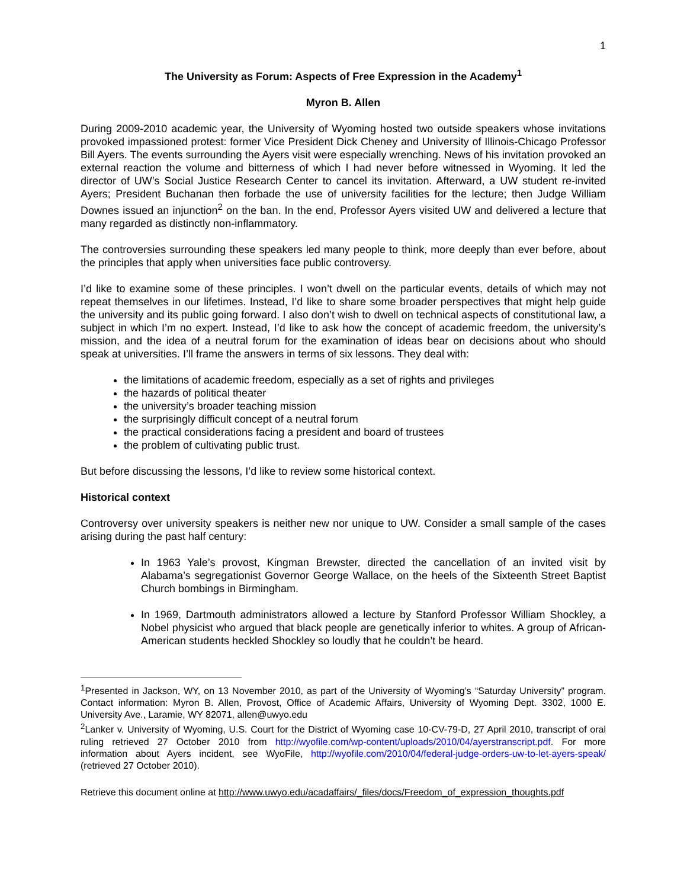1
The University as Forum: Aspects of Free Expression in the Academy<sup>1</sup>
Myron B. Allen
During 2009-2010 academic year, the University of Wyoming hosted two outside speakers whose invitations provoked impassioned protest: former Vice President Dick Cheney and University of Illinois-Chicago Professor Bill Ayers. The events surrounding the Ayers visit were especially wrenching. News of his invitation provoked an external reaction the volume and bitterness of which I had never before witnessed in Wyoming. It led the director of UW’s Social Justice Research Center to cancel its invitation. Afterward, a UW student re-invited Ayers; President Buchanan then forbade the use of university facilities for the lecture; then Judge William Downes issued an injunction<sup>2</sup> on the ban. In the end, Professor Ayers visited UW and delivered a lecture that many regarded as distinctly non-inflammatory.
The controversies surrounding these speakers led many people to think, more deeply than ever before, about the principles that apply when universities face public controversy.
I’d like to examine some of these principles. I won’t dwell on the particular events, details of which may not repeat themselves in our lifetimes. Instead, I’d like to share some broader perspectives that might help guide the university and its public going forward. I also don’t wish to dwell on technical aspects of constitutional law, a subject in which I’m no expert. Instead, I’d like to ask how the concept of academic freedom, the university’s mission, and the idea of a neutral forum for the examination of ideas bear on decisions about who should speak at universities. I’ll frame the answers in terms of six lessons. They deal with:
the limitations of academic freedom, especially as a set of rights and privileges
the hazards of political theater
the university’s broader teaching mission
the surprisingly difficult concept of a neutral forum
the practical considerations facing a president and board of trustees
the problem of cultivating public trust.
But before discussing the lessons, I’d like to review some historical context.
Historical context
Controversy over university speakers is neither new nor unique to UW. Consider a small sample of the cases arising during the past half century:
In 1963 Yale’s provost, Kingman Brewster, directed the cancellation of an invited visit by Alabama’s segregationist Governor George Wallace, on the heels of the Sixteenth Street Baptist Church bombings in Birmingham.
In 1969, Dartmouth administrators allowed a lecture by Stanford Professor William Shockley, a Nobel physicist who argued that black people are genetically inferior to whites. A group of African-American students heckled Shockley so loudly that he couldn’t be heard.
<sup>1</sup> Presented in Jackson, WY, on 13 November 2010, as part of the University of Wyoming’s “Saturday University” program. Contact information: Myron B. Allen, Provost, Office of Academic Affairs, University of Wyoming Dept. 3302, 1000 E. University Ave., Laramie, WY 82071, allen@uwyo.edu
<sup>2</sup> Lanker v. University of Wyoming, U.S. Court for the District of Wyoming case 10-CV-79-D, 27 April 2010, transcript of oral ruling retrieved 27 October 2010 from http://wyofile.com/wp-content/uploads/2010/04/ayerstranscript.pdf. For more information about Ayers incident, see WyoFile, http://wyofile.com/2010/04/federal-judge-orders-uw-to-let-ayers-speak/ (retrieved 27 October 2010).
Retrieve this document online at http://www.uwyo.edu/acadaffairs/_files/docs/Freedom_of_expression_thoughts.pdf